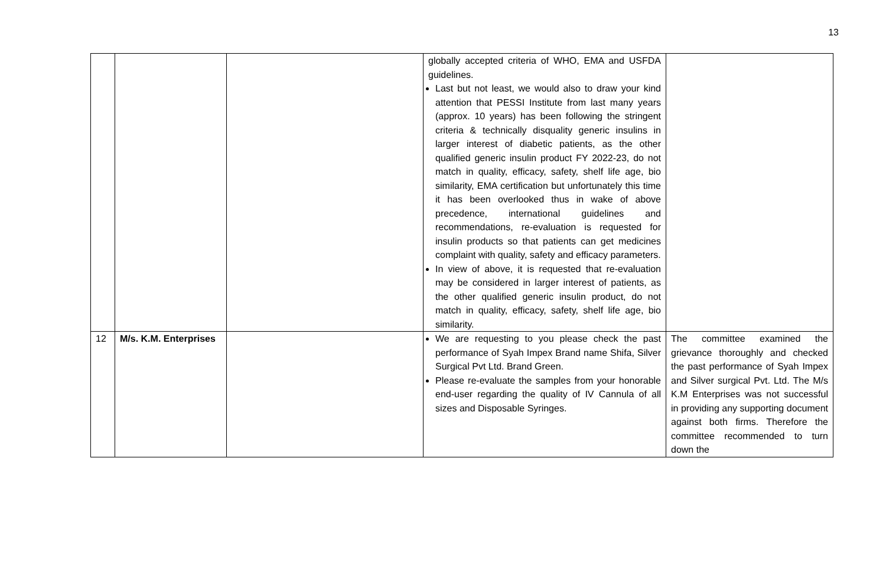13
| | | | globally accepted criteria of WHO, EMA and USFDA guidelines. Last but not least, we would also to draw your kind attention that PESSI Institute from last many years (approx. 10 years) has been following the stringent criteria & technically disquality generic insulins in larger interest of diabetic patients, as the other qualified generic insulin product FY 2022-23, do not match in quality, efficacy, safety, shelf life age, bio similarity, EMA certification but unfortunately this time it has been overlooked thus in wake of above precedence, international guidelines and recommendations, re-evaluation is requested for insulin products so that patients can get medicines complaint with quality, safety and efficacy parameters. In view of above, it is requested that re-evaluation may be considered in larger interest of patients, as the other qualified generic insulin product, do not match in quality, efficacy, safety, shelf life age, bio similarity. | |
| 12 | M/s. K.M. Enterprises | | We are requesting to you please check the past performance of Syah Impex Brand name Shifa, Silver Surgical Pvt Ltd. Brand Green. Please re-evaluate the samples from your honorable end-user regarding the quality of IV Cannula of all sizes and Disposable Syringes. | The committee examined the grievance thoroughly and checked the past performance of Syah Impex and Silver surgical Pvt. Ltd. The M/s K.M Enterprises was not successful in providing any supporting document against both firms. Therefore the committee recommended to turn down the |